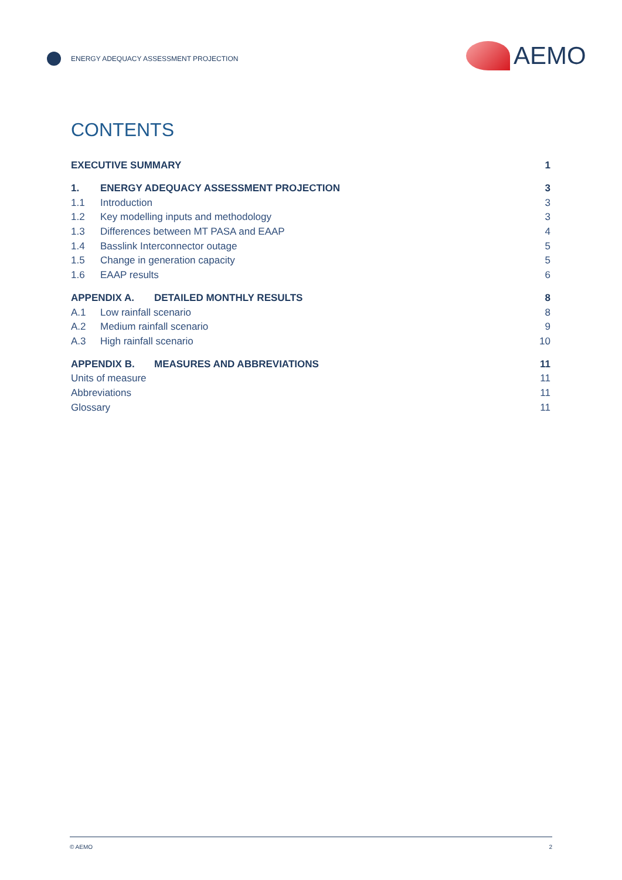ENERGY ADEQUACY ASSESSMENT PROJECTION
AEMO
CONTENTS
EXECUTIVE SUMMARY 1
1. ENERGY ADEQUACY ASSESSMENT PROJECTION 3
1.1 Introduction 3
1.2 Key modelling inputs and methodology 3
1.3 Differences between MT PASA and EAAP 4
1.4 Basslink Interconnector outage 5
1.5 Change in generation capacity 5
1.6 EAAP results 6
APPENDIX A. DETAILED MONTHLY RESULTS 8
A.1 Low rainfall scenario 8
A.2 Medium rainfall scenario 9
A.3 High rainfall scenario 10
APPENDIX B. MEASURES AND ABBREVIATIONS 11
Units of measure 11
Abbreviations 11
Glossary 11
© AEMO 2